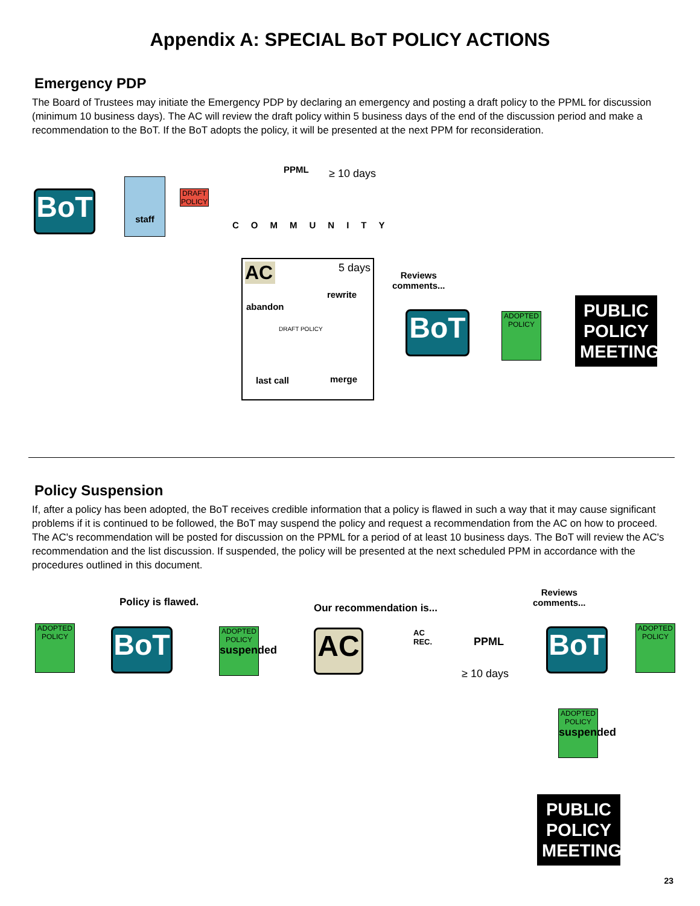Appendix A: SPECIAL BoT POLICY ACTIONS
Emergency PDP
The Board of Trustees may initiate the Emergency PDP by declaring an emergency and posting a draft policy to the PPML for discussion (minimum 10 business days). The AC will review the draft policy within 5 business days of the end of the discussion period and make a recommendation to the BoT. If the BoT adopts the policy, it will be presented at the next PPM for reconsideration.
BoT
staff
DRAFT POLICY
PPML ≥ 10 days
COMMUNITY
AC
5 days
rewrite
abandon
DRAFT POLICY
last call merge
Reviews
comments...
BoT
ADOPTED POLICY
PUBLIC POLICY MEETING
Policy Suspension
If, after a policy has been adopted, the BoT receives credible information that a policy is flawed in such a way that it may cause significant problems if it is continued to be followed, the BoT may suspend the policy and request a recommendation from the AC on how to proceed. The AC's recommendation will be posted for discussion on the PPML for a period of at least 10 business days. The BoT will review the AC's recommendation and the list discussion. If suspended, the policy will be presented at the next scheduled PPM in accordance with the procedures outlined in this document.
ADOPTED POLICY
Policy is flawed.
BoT
ADOPTED POLICY
suspended
Our recommendation is...
AC
AC
REC.
PPML
≥ 10 days
Reviews
comments...
BoT
ADOPTED POLICY
ADOPTED POLICY
suspended
PUBLIC POLICY MEETING
23